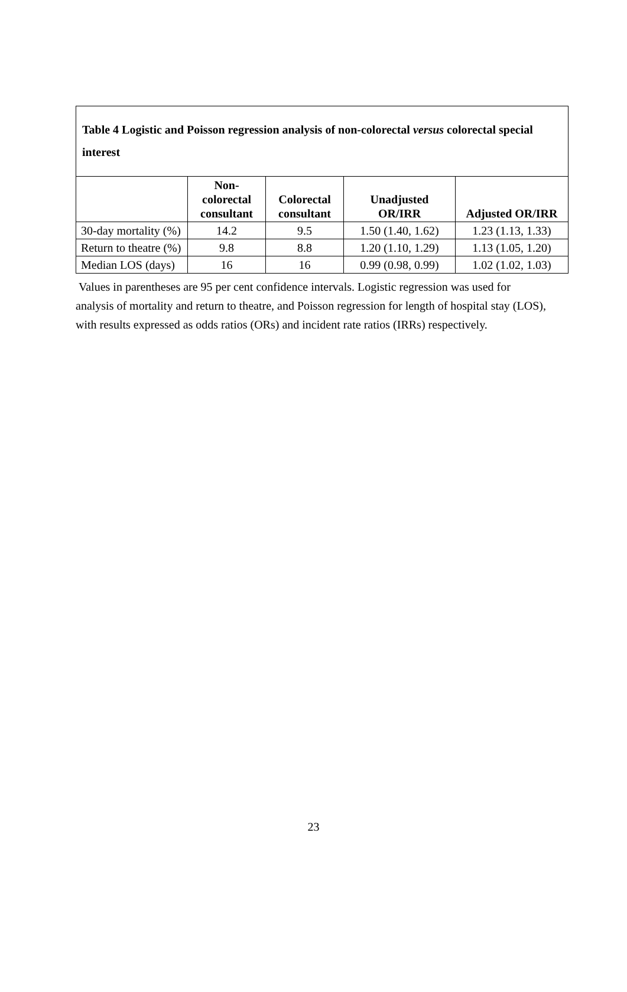Table 4 Logistic and Poisson regression analysis of non-colorectal versus colorectal special interest
| | Non- colorectal consultant | Colorectal consultant | Unadjusted OR/IRR | Adjusted OR/IRR |
| --- | --- | --- | --- | --- |
| 30-day mortality (%) | 14.2 | 9.5 | 1.50 (1.40, 1.62) | 1.23 (1.13, 1.33) |
| Return to theatre (%) | 9.8 | 8.8 | 1.20 (1.10, 1.29) | 1.13 (1.05, 1.20) |
| Median LOS (days) | 16 | 16 | 0.99 (0.98, 0.99) | 1.02 (1.02, 1.03) |
Values in parentheses are 95 per cent confidence intervals. Logistic regression was used for analysis of mortality and return to theatre, and Poisson regression for length of hospital stay (LOS), with results expressed as odds ratios (ORs) and incident rate ratios (IRRs) respectively.
23